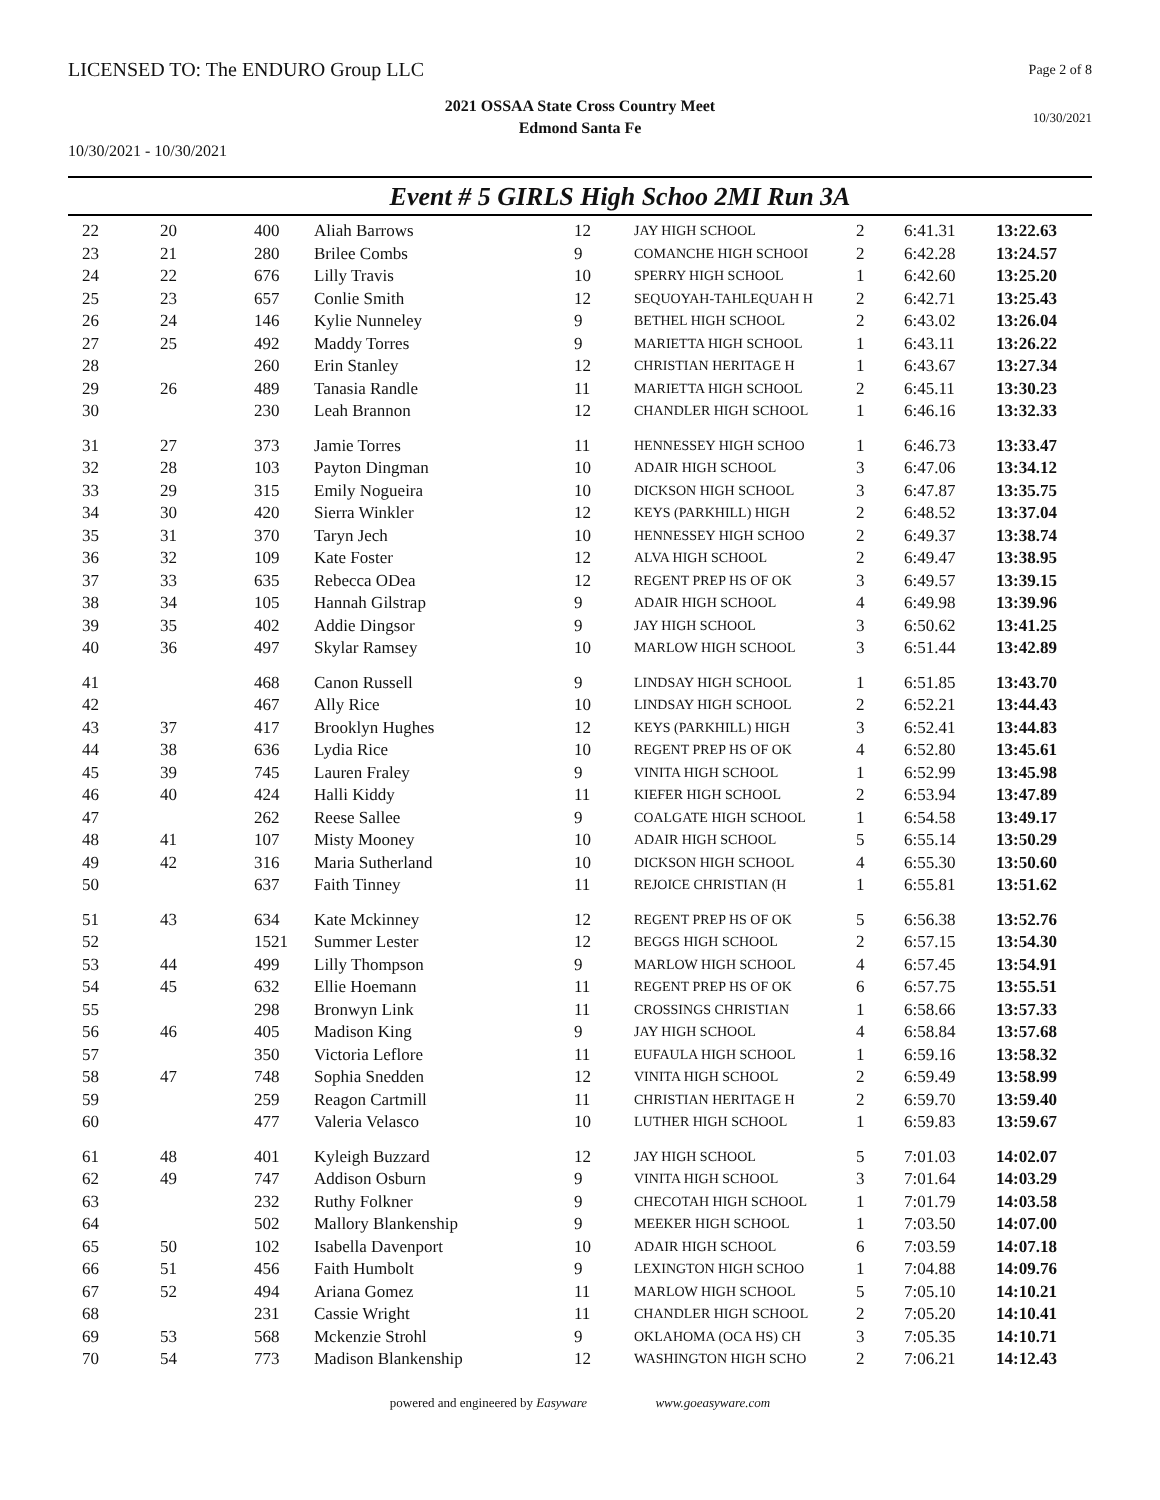LICENSED TO: The ENDURO Group LLC
Page 2 of 8
2021 OSSAA State Cross Country Meet
Edmond Santa Fe
10/30/2021
10/30/2021 - 10/30/2021
Event # 5 GIRLS High Schoo 2MI Run 3A
| 22 | 20 | 400 | Aliah Barrows | 12 | JAY HIGH SCHOOL | 2 | 6:41.31 | 13:22.63 |
| 23 | 21 | 280 | Brilee Combs | 9 | COMANCHE HIGH SCHOOI | 2 | 6:42.28 | 13:24.57 |
| 24 | 22 | 676 | Lilly Travis | 10 | SPERRY HIGH SCHOOL | 1 | 6:42.60 | 13:25.20 |
| 25 | 23 | 657 | Conlie Smith | 12 | SEQUOYAH-TAHLEQUAH H | 2 | 6:42.71 | 13:25.43 |
| 26 | 24 | 146 | Kylie Nunneley | 9 | BETHEL HIGH SCHOOL | 2 | 6:43.02 | 13:26.04 |
| 27 | 25 | 492 | Maddy Torres | 9 | MARIETTA HIGH SCHOOL | 1 | 6:43.11 | 13:26.22 |
| 28 | | 260 | Erin Stanley | 12 | CHRISTIAN HERITAGE H | 1 | 6:43.67 | 13:27.34 |
| 29 | 26 | 489 | Tanasia Randle | 11 | MARIETTA HIGH SCHOOL | 2 | 6:45.11 | 13:30.23 |
| 30 | | 230 | Leah Brannon | 12 | CHANDLER HIGH SCHOOL | 1 | 6:46.16 | 13:32.33 |
| 31 | 27 | 373 | Jamie Torres | 11 | HENNESSEY HIGH SCHOO | 1 | 6:46.73 | 13:33.47 |
| 32 | 28 | 103 | Payton Dingman | 10 | ADAIR HIGH SCHOOL | 3 | 6:47.06 | 13:34.12 |
| 33 | 29 | 315 | Emily Nogueira | 10 | DICKSON HIGH SCHOOL | 3 | 6:47.87 | 13:35.75 |
| 34 | 30 | 420 | Sierra Winkler | 12 | KEYS (PARKHILL) HIGH | 2 | 6:48.52 | 13:37.04 |
| 35 | 31 | 370 | Taryn Jech | 10 | HENNESSEY HIGH SCHOO | 2 | 6:49.37 | 13:38.74 |
| 36 | 32 | 109 | Kate Foster | 12 | ALVA HIGH SCHOOL | 2 | 6:49.47 | 13:38.95 |
| 37 | 33 | 635 | Rebecca ODea | 12 | REGENT PREP HS OF OK | 3 | 6:49.57 | 13:39.15 |
| 38 | 34 | 105 | Hannah Gilstrap | 9 | ADAIR HIGH SCHOOL | 4 | 6:49.98 | 13:39.96 |
| 39 | 35 | 402 | Addie Dingsor | 9 | JAY HIGH SCHOOL | 3 | 6:50.62 | 13:41.25 |
| 40 | 36 | 497 | Skylar Ramsey | 10 | MARLOW HIGH SCHOOL | 3 | 6:51.44 | 13:42.89 |
| 41 | | 468 | Canon Russell | 9 | LINDSAY HIGH SCHOOL | 1 | 6:51.85 | 13:43.70 |
| 42 | | 467 | Ally Rice | 10 | LINDSAY HIGH SCHOOL | 2 | 6:52.21 | 13:44.43 |
| 43 | 37 | 417 | Brooklyn Hughes | 12 | KEYS (PARKHILL) HIGH | 3 | 6:52.41 | 13:44.83 |
| 44 | 38 | 636 | Lydia Rice | 10 | REGENT PREP HS OF OK | 4 | 6:52.80 | 13:45.61 |
| 45 | 39 | 745 | Lauren Fraley | 9 | VINITA HIGH SCHOOL | 1 | 6:52.99 | 13:45.98 |
| 46 | 40 | 424 | Halli Kiddy | 11 | KIEFER HIGH SCHOOL | 2 | 6:53.94 | 13:47.89 |
| 47 | | 262 | Reese Sallee | 9 | COALGATE HIGH SCHOOL | 1 | 6:54.58 | 13:49.17 |
| 48 | 41 | 107 | Misty Mooney | 10 | ADAIR HIGH SCHOOL | 5 | 6:55.14 | 13:50.29 |
| 49 | 42 | 316 | Maria Sutherland | 10 | DICKSON HIGH SCHOOL | 4 | 6:55.30 | 13:50.60 |
| 50 | | 637 | Faith Tinney | 11 | REJOICE CHRISTIAN (H | 1 | 6:55.81 | 13:51.62 |
| 51 | 43 | 634 | Kate Mckinney | 12 | REGENT PREP HS OF OK | 5 | 6:56.38 | 13:52.76 |
| 52 | | 1521 | Summer Lester | 12 | BEGGS HIGH SCHOOL | 2 | 6:57.15 | 13:54.30 |
| 53 | 44 | 499 | Lilly Thompson | 9 | MARLOW HIGH SCHOOL | 4 | 6:57.45 | 13:54.91 |
| 54 | 45 | 632 | Ellie Hoemann | 11 | REGENT PREP HS OF OK | 6 | 6:57.75 | 13:55.51 |
| 55 | | 298 | Bronwyn Link | 11 | CROSSINGS CHRISTIAN | 1 | 6:58.66 | 13:57.33 |
| 56 | 46 | 405 | Madison King | 9 | JAY HIGH SCHOOL | 4 | 6:58.84 | 13:57.68 |
| 57 | | 350 | Victoria Leflore | 11 | EUFAULA HIGH SCHOOL | 1 | 6:59.16 | 13:58.32 |
| 58 | 47 | 748 | Sophia Snedden | 12 | VINITA HIGH SCHOOL | 2 | 6:59.49 | 13:58.99 |
| 59 | | 259 | Reagon Cartmill | 11 | CHRISTIAN HERITAGE H | 2 | 6:59.70 | 13:59.40 |
| 60 | | 477 | Valeria Velasco | 10 | LUTHER HIGH SCHOOL | 1 | 6:59.83 | 13:59.67 |
| 61 | 48 | 401 | Kyleigh Buzzard | 12 | JAY HIGH SCHOOL | 5 | 7:01.03 | 14:02.07 |
| 62 | 49 | 747 | Addison Osburn | 9 | VINITA HIGH SCHOOL | 3 | 7:01.64 | 14:03.29 |
| 63 | | 232 | Ruthy Folkner | 9 | CHECOTAH HIGH SCHOOL | 1 | 7:01.79 | 14:03.58 |
| 64 | | 502 | Mallory Blankenship | 9 | MEEKER HIGH SCHOOL | 1 | 7:03.50 | 14:07.00 |
| 65 | 50 | 102 | Isabella Davenport | 10 | ADAIR HIGH SCHOOL | 6 | 7:03.59 | 14:07.18 |
| 66 | 51 | 456 | Faith Humbolt | 9 | LEXINGTON HIGH SCHOO | 1 | 7:04.88 | 14:09.76 |
| 67 | 52 | 494 | Ariana Gomez | 11 | MARLOW HIGH SCHOOL | 5 | 7:05.10 | 14:10.21 |
| 68 | | 231 | Cassie Wright | 11 | CHANDLER HIGH SCHOOL | 2 | 7:05.20 | 14:10.41 |
| 69 | 53 | 568 | Mckenzie Strohl | 9 | OKLAHOMA (OCA HS) CH | 3 | 7:05.35 | 14:10.71 |
| 70 | 54 | 773 | Madison Blankenship | 12 | WASHINGTON HIGH SCHO | 2 | 7:06.21 | 14:12.43 |
powered and engineered by Easyware www.goeasyware.com